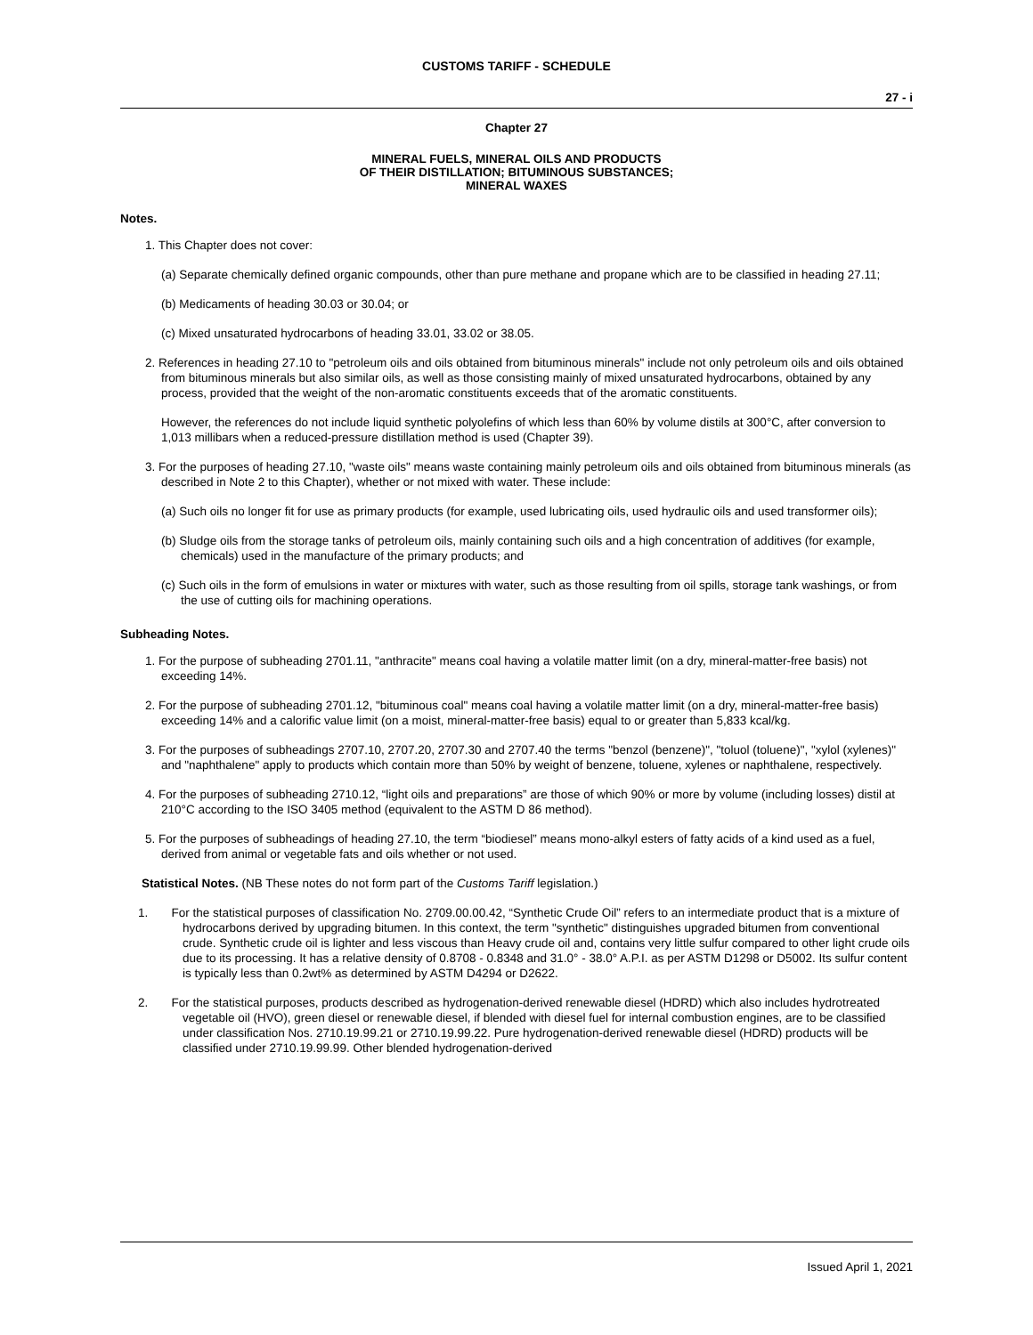CUSTOMS TARIFF - SCHEDULE
27 - i
Chapter 27
MINERAL FUELS, MINERAL OILS AND PRODUCTS
OF THEIR DISTILLATION; BITUMINOUS SUBSTANCES;
MINERAL WAXES
Notes.
1. This Chapter does not cover:
(a) Separate chemically defined organic compounds, other than pure methane and propane which are to be classified in heading 27.11;
(b) Medicaments of heading 30.03 or 30.04; or
(c) Mixed unsaturated hydrocarbons of heading 33.01, 33.02 or 38.05.
2. References in heading 27.10 to "petroleum oils and oils obtained from bituminous minerals" include not only petroleum oils and oils obtained from bituminous minerals but also similar oils, as well as those consisting mainly of mixed unsaturated hydrocarbons, obtained by any process, provided that the weight of the non-aromatic constituents exceeds that of the aromatic constituents.
However, the references do not include liquid synthetic polyolefins of which less than 60% by volume distils at 300°C, after conversion to 1,013 millibars when a reduced-pressure distillation method is used (Chapter 39).
3. For the purposes of heading 27.10, "waste oils" means waste containing mainly petroleum oils and oils obtained from bituminous minerals (as described in Note 2 to this Chapter), whether or not mixed with water. These include:
(a) Such oils no longer fit for use as primary products (for example, used lubricating oils, used hydraulic oils and used transformer oils);
(b) Sludge oils from the storage tanks of petroleum oils, mainly containing such oils and a high concentration of additives (for example, chemicals) used in the manufacture of the primary products; and
(c) Such oils in the form of emulsions in water or mixtures with water, such as those resulting from oil spills, storage tank washings, or from the use of cutting oils for machining operations.
Subheading Notes.
1. For the purpose of subheading 2701.11, "anthracite" means coal having a volatile matter limit (on a dry, mineral-matter-free basis) not exceeding 14%.
2. For the purpose of subheading 2701.12, "bituminous coal" means coal having a volatile matter limit (on a dry, mineral-matter-free basis) exceeding 14% and a calorific value limit (on a moist, mineral-matter-free basis) equal to or greater than 5,833 kcal/kg.
3. For the purposes of subheadings 2707.10, 2707.20, 2707.30 and 2707.40 the terms "benzol (benzene)", "toluol (toluene)", "xylol (xylenes)" and "naphthalene" apply to products which contain more than 50% by weight of benzene, toluene, xylenes or naphthalene, respectively.
4. For the purposes of subheading 2710.12, “light oils and preparations” are those of which 90% or more by volume (including losses) distil at 210°C according to the ISO 3405 method (equivalent to the ASTM D 86 method).
5. For the purposes of subheadings of heading 27.10, the term “biodiesel” means mono-alkyl esters of fatty acids of a kind used as a fuel, derived from animal or vegetable fats and oils whether or not used.
Statistical Notes. (NB These notes do not form part of the Customs Tariff legislation.)
1. For the statistical purposes of classification No. 2709.00.00.42, “Synthetic Crude Oil” refers to an intermediate product that is a mixture of hydrocarbons derived by upgrading bitumen. In this context, the term "synthetic" distinguishes upgraded bitumen from conventional crude. Synthetic crude oil is lighter and less viscous than Heavy crude oil and, contains very little sulfur compared to other light crude oils due to its processing. It has a relative density of 0.8708 - 0.8348 and 31.0° - 38.0° A.P.I. as per ASTM D1298 or D5002. Its sulfur content is typically less than 0.2wt% as determined by ASTM D4294 or D2622.
2. For the statistical purposes, products described as hydrogenation-derived renewable diesel (HDRD) which also includes hydrotreated vegetable oil (HVO), green diesel or renewable diesel, if blended with diesel fuel for internal combustion engines, are to be classified under classification Nos. 2710.19.99.21 or 2710.19.99.22. Pure hydrogenation-derived renewable diesel (HDRD) products will be classified under 2710.19.99.99. Other blended hydrogenation-derived
Issued April 1, 2021